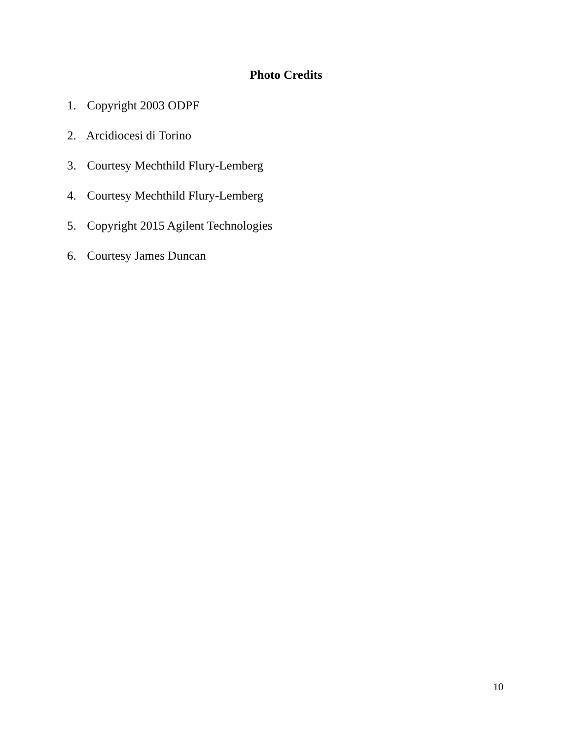Photo Credits
1. Copyright 2003 ODPF
2. Arcidiocesi di Torino
3. Courtesy Mechthild Flury-Lemberg
4. Courtesy Mechthild Flury-Lemberg
5. Copyright 2015 Agilent Technologies
6. Courtesy James Duncan
10